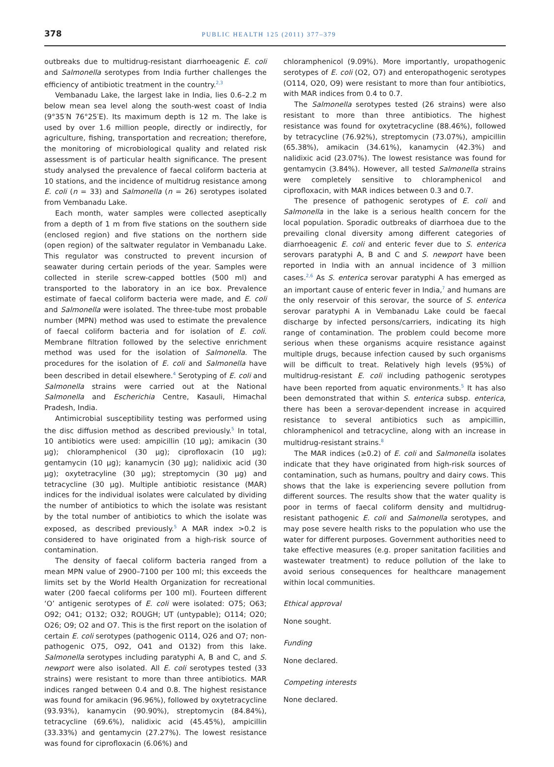378
PUBLIC HEALTH 125 (2011) 377–379
outbreaks due to multidrug-resistant diarrhoeagenic E. coli and Salmonella serotypes from India further challenges the efficiency of antibiotic treatment in the country.<sup>2,3</sup>
Vembanadu Lake, the largest lake in India, lies 0.6–2.2 m below mean sea level along the south-west coast of India (9°35′N 76°25′E). Its maximum depth is 12 m. The lake is used by over 1.6 million people, directly or indirectly, for agriculture, fishing, transportation and recreation; therefore, the monitoring of microbiological quality and related risk assessment is of particular health significance. The present study analysed the prevalence of faecal coliform bacteria at 10 stations, and the incidence of multidrug resistance among E. coli (n = 33) and Salmonella (n = 26) serotypes isolated from Vembanadu Lake.
Each month, water samples were collected aseptically from a depth of 1 m from five stations on the southern side (enclosed region) and five stations on the northern side (open region) of the saltwater regulator in Vembanadu Lake. This regulator was constructed to prevent incursion of seawater during certain periods of the year. Samples were collected in sterile screw-capped bottles (500 ml) and transported to the laboratory in an ice box. Prevalence estimate of faecal coliform bacteria were made, and E. coli and Salmonella were isolated. The three-tube most probable number (MPN) method was used to estimate the prevalence of faecal coliform bacteria and for isolation of E. coli. Membrane filtration followed by the selective enrichment method was used for the isolation of Salmonella. The procedures for the isolation of E. coli and Salmonella have been described in detail elsewhere.<sup>4</sup> Serotyping of E. coli and Salmonella strains were carried out at the National Salmonella and Escherichia Centre, Kasauli, Himachal Pradesh, India.
Antimicrobial susceptibility testing was performed using the disc diffusion method as described previously.<sup>5</sup> In total, 10 antibiotics were used: ampicillin (10 μg); amikacin (30 μg); chloramphenicol (30 μg); ciprofloxacin (10 μg); gentamycin (10 μg); kanamycin (30 μg); nalidixic acid (30 μg); oxytetracyline (30 μg); streptomycin (30 μg) and tetracycline (30 μg). Multiple antibiotic resistance (MAR) indices for the individual isolates were calculated by dividing the number of antibiotics to which the isolate was resistant by the total number of antibiotics to which the isolate was exposed, as described previously.<sup>5</sup> A MAR index >0.2 is considered to have originated from a high-risk source of contamination.
The density of faecal coliform bacteria ranged from a mean MPN value of 2900–7100 per 100 ml; this exceeds the limits set by the World Health Organization for recreational water (200 faecal coliforms per 100 ml). Fourteen different ‘O’ antigenic serotypes of E. coli were isolated: O75; O63; O92; O41; O132; O32; ROUGH; UT (untypable); O114; O20; O26; O9; O2 and O7. This is the first report on the isolation of certain E. coli serotypes (pathogenic O114, O26 and O7; non-pathogenic O75, O92, O41 and O132) from this lake. Salmonella serotypes including paratyphi A, B and C, and S. newport were also isolated. All E. coli serotypes tested (33 strains) were resistant to more than three antibiotics. MAR indices ranged between 0.4 and 0.8. The highest resistance was found for amikacin (96.96%), followed by oxytetracycline (93.93%), kanamycin (90.90%), streptomycin (84.84%), tetracycline (69.6%), nalidixic acid (45.45%), ampicillin (33.33%) and gentamycin (27.27%). The lowest resistance was found for ciprofloxacin (6.06%) and
chloramphenicol (9.09%). More importantly, uropathogenic serotypes of E. coli (O2, O7) and enteropathogenic serotypes (O114, O20, O9) were resistant to more than four antibiotics, with MAR indices from 0.4 to 0.7.
The Salmonella serotypes tested (26 strains) were also resistant to more than three antibiotics. The highest resistance was found for oxytetracycline (88.46%), followed by tetracycline (76.92%), streptomycin (73.07%), ampicillin (65.38%), amikacin (34.61%), kanamycin (42.3%) and nalidixic acid (23.07%). The lowest resistance was found for gentamycin (3.84%). However, all tested Salmonella strains were completely sensitive to chloramphenicol and ciprofloxacin, with MAR indices between 0.3 and 0.7.
The presence of pathogenic serotypes of E. coli and Salmonella in the lake is a serious health concern for the local population. Sporadic outbreaks of diarrhoea due to the prevailing clonal diversity among different categories of diarrhoeagenic E. coli and enteric fever due to S. enterica serovars paratyphi A, B and C and S. newport have been reported in India with an annual incidence of 3 million cases.<sup>2,6</sup> As S. enterica serovar paratyphi A has emerged as an important cause of enteric fever in India,<sup>7</sup> and humans are the only reservoir of this serovar, the source of S. enterica serovar paratyphi A in Vembanadu Lake could be faecal discharge by infected persons/carriers, indicating its high range of contamination. The problem could become more serious when these organisms acquire resistance against multiple drugs, because infection caused by such organisms will be difficult to treat. Relatively high levels (95%) of multidrug-resistant E. coli including pathogenic serotypes have been reported from aquatic environments.<sup>5</sup> It has also been demonstrated that within S. enterica subsp. enterica, there has been a serovar-dependent increase in acquired resistance to several antibiotics such as ampicillin, chloramphenicol and tetracycline, along with an increase in multidrug-resistant strains.<sup>8</sup>
The MAR indices (≥0.2) of E. coli and Salmonella isolates indicate that they have originated from high-risk sources of contamination, such as humans, poultry and dairy cows. This shows that the lake is experiencing severe pollution from different sources. The results show that the water quality is poor in terms of faecal coliform density and multidrug-resistant pathogenic E. coli and Salmonella serotypes, and may pose severe health risks to the population who use the water for different purposes. Government authorities need to take effective measures (e.g. proper sanitation facilities and wastewater treatment) to reduce pollution of the lake to avoid serious consequences for healthcare management within local communities.
Ethical approval
None sought.
Funding
None declared.
Competing interests
None declared.